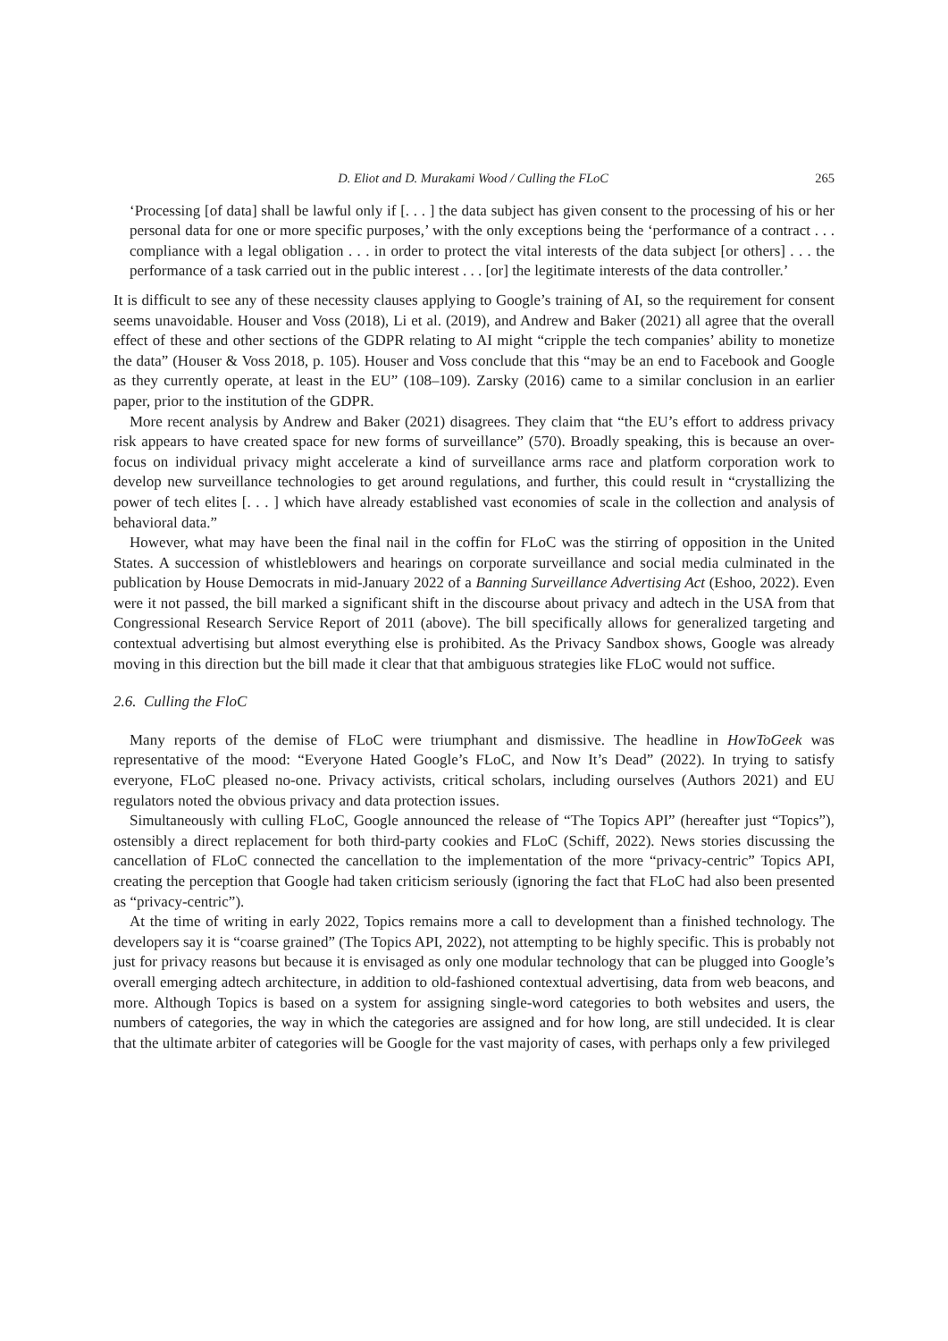D. Eliot and D. Murakami Wood / Culling the FLoC 265
‘Processing [of data] shall be lawful only if [. . . ] the data subject has given consent to the processing of his or her personal data for one or more specific purposes,’ with the only exceptions being the ‘performance of a contract . . . compliance with a legal obligation . . . in order to protect the vital interests of the data subject [or others] . . . the performance of a task carried out in the public interest . . . [or] the legitimate interests of the data controller.’
It is difficult to see any of these necessity clauses applying to Google’s training of AI, so the requirement for consent seems unavoidable. Houser and Voss (2018), Li et al. (2019), and Andrew and Baker (2021) all agree that the overall effect of these and other sections of the GDPR relating to AI might “cripple the tech companies’ ability to monetize the data” (Houser & Voss 2018, p. 105). Houser and Voss conclude that this “may be an end to Facebook and Google as they currently operate, at least in the EU” (108–109). Zarsky (2016) came to a similar conclusion in an earlier paper, prior to the institution of the GDPR.
More recent analysis by Andrew and Baker (2021) disagrees. They claim that “the EU’s effort to address privacy risk appears to have created space for new forms of surveillance” (570). Broadly speaking, this is because an over-focus on individual privacy might accelerate a kind of surveillance arms race and platform corporation work to develop new surveillance technologies to get around regulations, and further, this could result in “crystallizing the power of tech elites [. . . ] which have already established vast economies of scale in the collection and analysis of behavioral data.”
However, what may have been the final nail in the coffin for FLoC was the stirring of opposition in the United States. A succession of whistleblowers and hearings on corporate surveillance and social media culminated in the publication by House Democrats in mid-January 2022 of a Banning Surveillance Advertising Act (Eshoo, 2022). Even were it not passed, the bill marked a significant shift in the discourse about privacy and adtech in the USA from that Congressional Research Service Report of 2011 (above). The bill specifically allows for generalized targeting and contextual advertising but almost everything else is prohibited. As the Privacy Sandbox shows, Google was already moving in this direction but the bill made it clear that that ambiguous strategies like FLoC would not suffice.
2.6. Culling the FloC
Many reports of the demise of FLoC were triumphant and dismissive. The headline in HowToGeek was representative of the mood: “Everyone Hated Google’s FLoC, and Now It’s Dead” (2022). In trying to satisfy everyone, FLoC pleased no-one. Privacy activists, critical scholars, including ourselves (Authors 2021) and EU regulators noted the obvious privacy and data protection issues.
Simultaneously with culling FLoC, Google announced the release of “The Topics API” (hereafter just “Topics”), ostensibly a direct replacement for both third-party cookies and FLoC (Schiff, 2022). News stories discussing the cancellation of FLoC connected the cancellation to the implementation of the more “privacy-centric” Topics API, creating the perception that Google had taken criticism seriously (ignoring the fact that FLoC had also been presented as “privacy-centric”).
At the time of writing in early 2022, Topics remains more a call to development than a finished technology. The developers say it is “coarse grained” (The Topics API, 2022), not attempting to be highly specific. This is probably not just for privacy reasons but because it is envisaged as only one modular technology that can be plugged into Google’s overall emerging adtech architecture, in addition to old-fashioned contextual advertising, data from web beacons, and more. Although Topics is based on a system for assigning single-word categories to both websites and users, the numbers of categories, the way in which the categories are assigned and for how long, are still undecided. It is clear that the ultimate arbiter of categories will be Google for the vast majority of cases, with perhaps only a few privileged